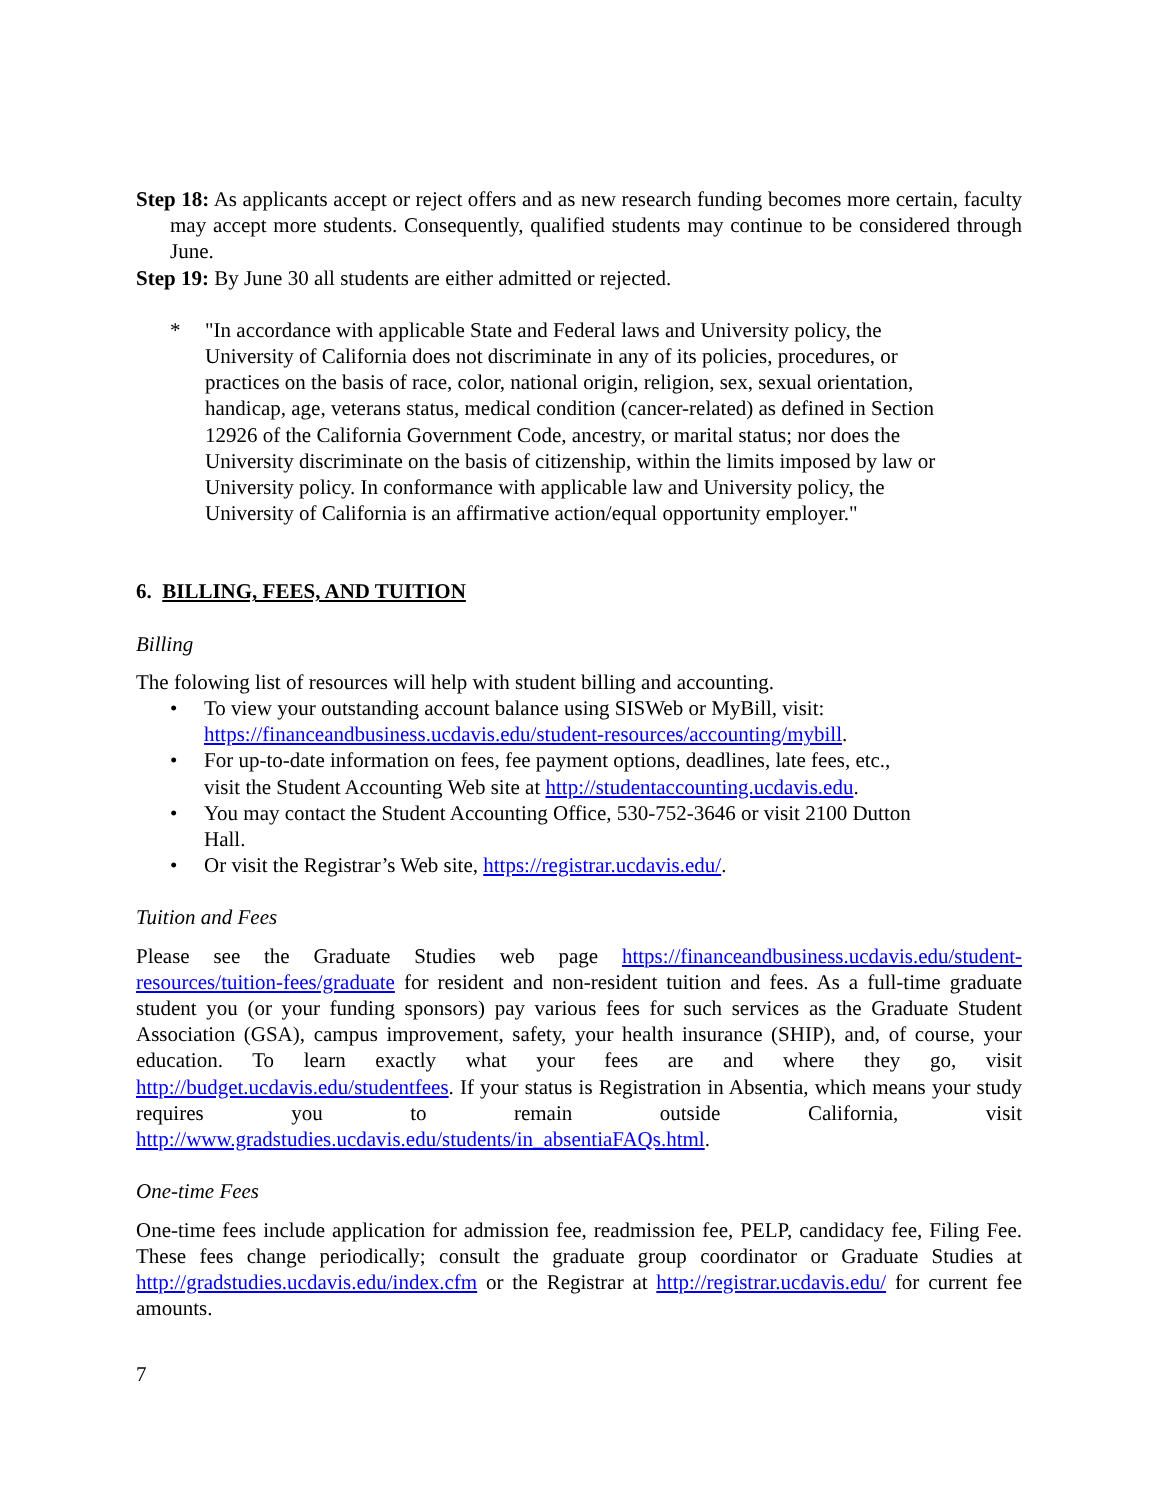Step 18: As applicants accept or reject offers and as new research funding becomes more certain, faculty may accept more students. Consequently, qualified students may continue to be considered through June.
Step 19: By June 30 all students are either admitted or rejected.
* "In accordance with applicable State and Federal laws and University policy, the University of California does not discriminate in any of its policies, procedures, or practices on the basis of race, color, national origin, religion, sex, sexual orientation, handicap, age, veterans status, medical condition (cancer-related) as defined in Section 12926 of the California Government Code, ancestry, or marital status; nor does the University discriminate on the basis of citizenship, within the limits imposed by law or University policy. In conformance with applicable law and University policy, the University of California is an affirmative action/equal opportunity employer."
6. BILLING, FEES, AND TUITION
Billing
The folowing list of resources will help with student billing and accounting.
• To view your outstanding account balance using SISWeb or MyBill, visit: https://financeandbusiness.ucdavis.edu/student-resources/accounting/mybill.
• For up-to-date information on fees, fee payment options, deadlines, late fees, etc., visit the Student Accounting Web site at http://studentaccounting.ucdavis.edu.
• You may contact the Student Accounting Office, 530-752-3646 or visit 2100 Dutton Hall.
• Or visit the Registrar’s Web site, https://registrar.ucdavis.edu/.
Tuition and Fees
Please see the Graduate Studies web page https://financeandbusiness.ucdavis.edu/student-resources/tuition-fees/graduate for resident and non-resident tuition and fees. As a full-time graduate student you (or your funding sponsors) pay various fees for such services as the Graduate Student Association (GSA), campus improvement, safety, your health insurance (SHIP), and, of course, your education. To learn exactly what your fees are and where they go, visit http://budget.ucdavis.edu/studentfees. If your status is Registration in Absentia, which means your study requires you to remain outside California, visit http://www.gradstudies.ucdavis.edu/students/in_absentiaFAQs.html.
One-time Fees
One-time fees include application for admission fee, readmission fee, PELP, candidacy fee, Filing Fee. These fees change periodically; consult the graduate group coordinator or Graduate Studies at http://gradstudies.ucdavis.edu/index.cfm or the Registrar at http://registrar.ucdavis.edu/ for current fee amounts.
7